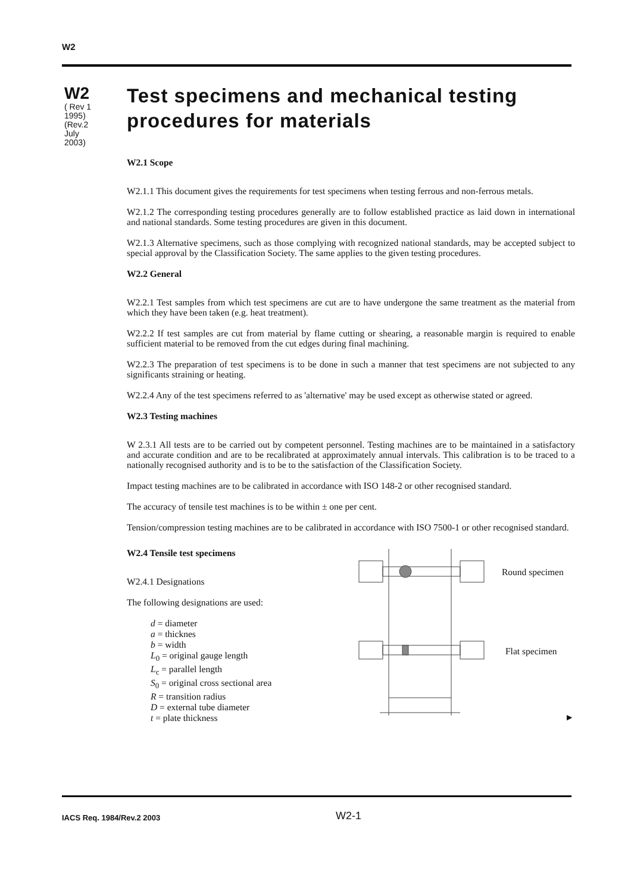W2
W2
( Rev 1 1995) (Rev.2 July 2003)
Test specimens and mechanical testing procedures for materials
W2.1 Scope
W2.1.1 This document gives the requirements for test specimens when testing ferrous and non-ferrous metals.
W2.1.2 The corresponding testing procedures generally are to follow established practice as laid down in international and national standards. Some testing procedures are given in this document.
W2.1.3 Alternative specimens, such as those complying with recognized national standards, may be accepted subject to special approval by the Classification Society. The same applies to the given testing procedures.
W2.2 General
W2.2.1 Test samples from which test specimens are cut are to have undergone the same treatment as the material from which they have been taken (e.g. heat treatment).
W2.2.2 If test samples are cut from material by flame cutting or shearing, a reasonable margin is required to enable sufficient material to be removed from the cut edges during final machining.
W2.2.3 The preparation of test specimens is to be done in such a manner that test specimens are not subjected to any significants straining or heating.
W2.2.4 Any of the test specimens referred to as 'alternative' may be used except as otherwise stated or agreed.
W2.3 Testing machines
W 2.3.1 All tests are to be carried out by competent personnel. Testing machines are to be maintained in a satisfactory and accurate condition and are to be recalibrated at approximately annual intervals. This calibration is to be traced to a nationally recognised authority and is to be to the satisfaction of the Classification Society.
Impact testing machines are to be calibrated in accordance with ISO 148-2 or other recognised standard.
The accuracy of tensile test machines is to be within ± one per cent.
Tension/compression testing machines are to be calibrated in accordance with ISO 7500-1 or other recognised standard.
W2.4 Tensile test specimens
W2.4.1 Designations
The following designations are used:
d = diameter
a = thicknes
b = width
L<sub>0</sub> = original gauge length
L<sub>c</sub> = parallel length
S<sub>0</sub> = original cross sectional area
R = transition radius
D = external tube diameter
t = plate thickness
Round specimen
Flat specimen
►
IACS Req. 1984/Rev.2 2003 W2-1